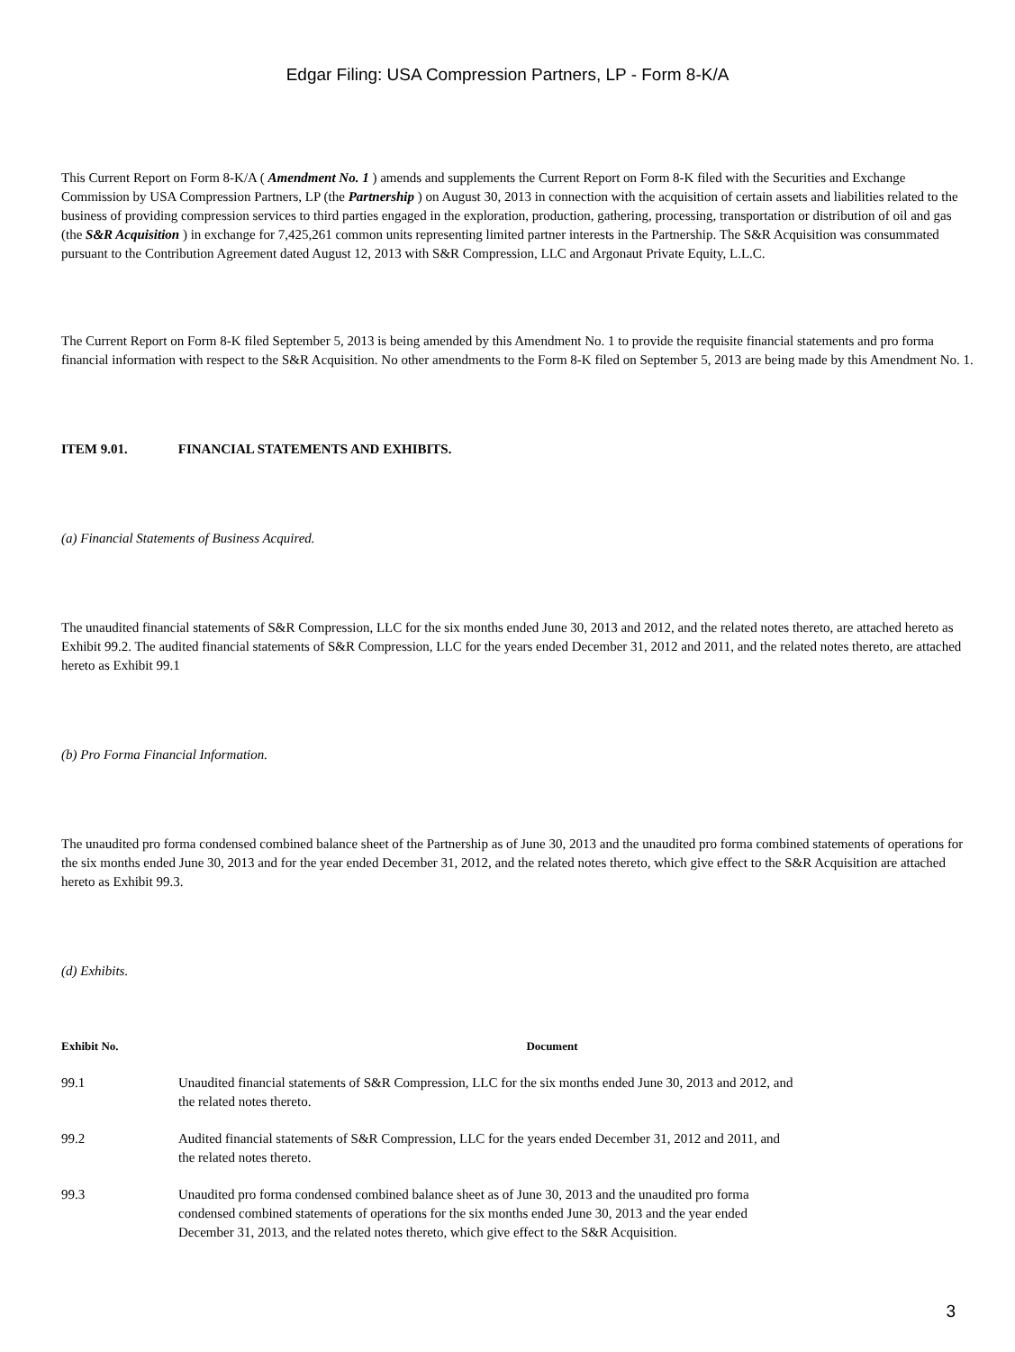Edgar Filing: USA Compression Partners, LP - Form 8-K/A
This Current Report on Form 8-K/A ( Amendment No. 1 ) amends and supplements the Current Report on Form 8-K filed with the Securities and Exchange Commission by USA Compression Partners, LP (the Partnership ) on August 30, 2013 in connection with the acquisition of certain assets and liabilities related to the business of providing compression services to third parties engaged in the exploration, production, gathering, processing, transportation or distribution of oil and gas (the S&R Acquisition ) in exchange for 7,425,261 common units representing limited partner interests in the Partnership. The S&R Acquisition was consummated pursuant to the Contribution Agreement dated August 12, 2013 with S&R Compression, LLC and Argonaut Private Equity, L.L.C.
The Current Report on Form 8-K filed September 5, 2013 is being amended by this Amendment No. 1 to provide the requisite financial statements and pro forma financial information with respect to the S&R Acquisition. No other amendments to the Form 8-K filed on September 5, 2013 are being made by this Amendment No. 1.
ITEM 9.01. FINANCIAL STATEMENTS AND EXHIBITS.
(a) Financial Statements of Business Acquired.
The unaudited financial statements of S&R Compression, LLC for the six months ended June 30, 2013 and 2012, and the related notes thereto, are attached hereto as Exhibit 99.2. The audited financial statements of S&R Compression, LLC for the years ended December 31, 2012 and 2011, and the related notes thereto, are attached hereto as Exhibit 99.1
(b) Pro Forma Financial Information.
The unaudited pro forma condensed combined balance sheet of the Partnership as of June 30, 2013 and the unaudited pro forma combined statements of operations for the six months ended June 30, 2013 and for the year ended December 31, 2012, and the related notes thereto, which give effect to the S&R Acquisition are attached hereto as Exhibit 99.3.
(d) Exhibits.
| Exhibit No. | Document |
| --- | --- |
| 99.1 | Unaudited financial statements of S&R Compression, LLC for the six months ended June 30, 2013 and 2012, and the related notes thereto. |
| 99.2 | Audited financial statements of S&R Compression, LLC for the years ended December 31, 2012 and 2011, and the related notes thereto. |
| 99.3 | Unaudited pro forma condensed combined balance sheet as of June 30, 2013 and the unaudited pro forma condensed combined statements of operations for the six months ended June 30, 2013 and the year ended December 31, 2013, and the related notes thereto, which give effect to the S&R Acquisition. |
3